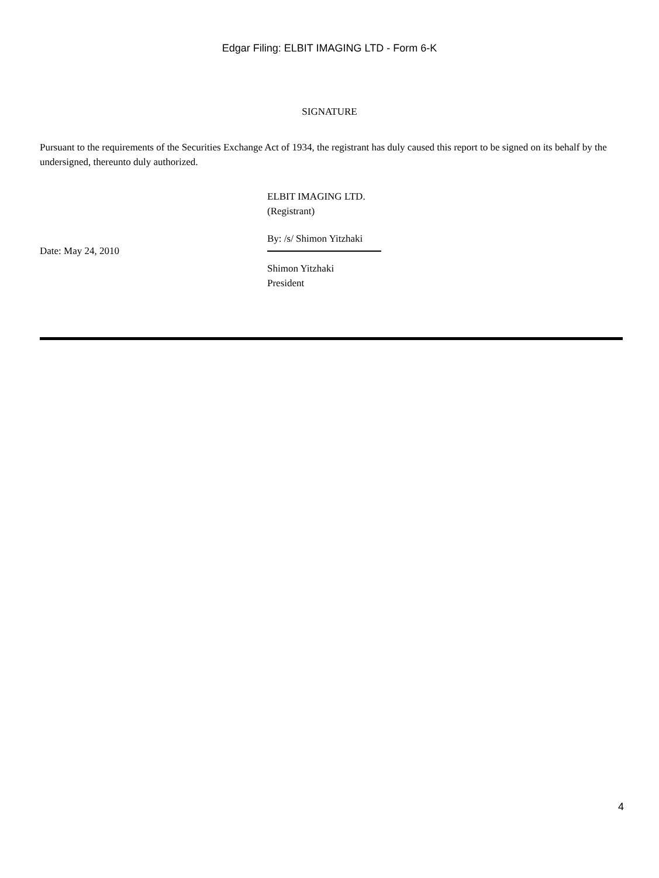Edgar Filing: ELBIT IMAGING LTD - Form 6-K
SIGNATURE
Pursuant to the requirements of the Securities Exchange Act of 1934, the registrant has duly caused this report to be signed on its behalf by the undersigned, thereunto duly authorized.
Date: May 24, 2010
ELBIT IMAGING LTD.
(Registrant)
By: /s/ Shimon Yitzhaki
Shimon Yitzhaki
President
4